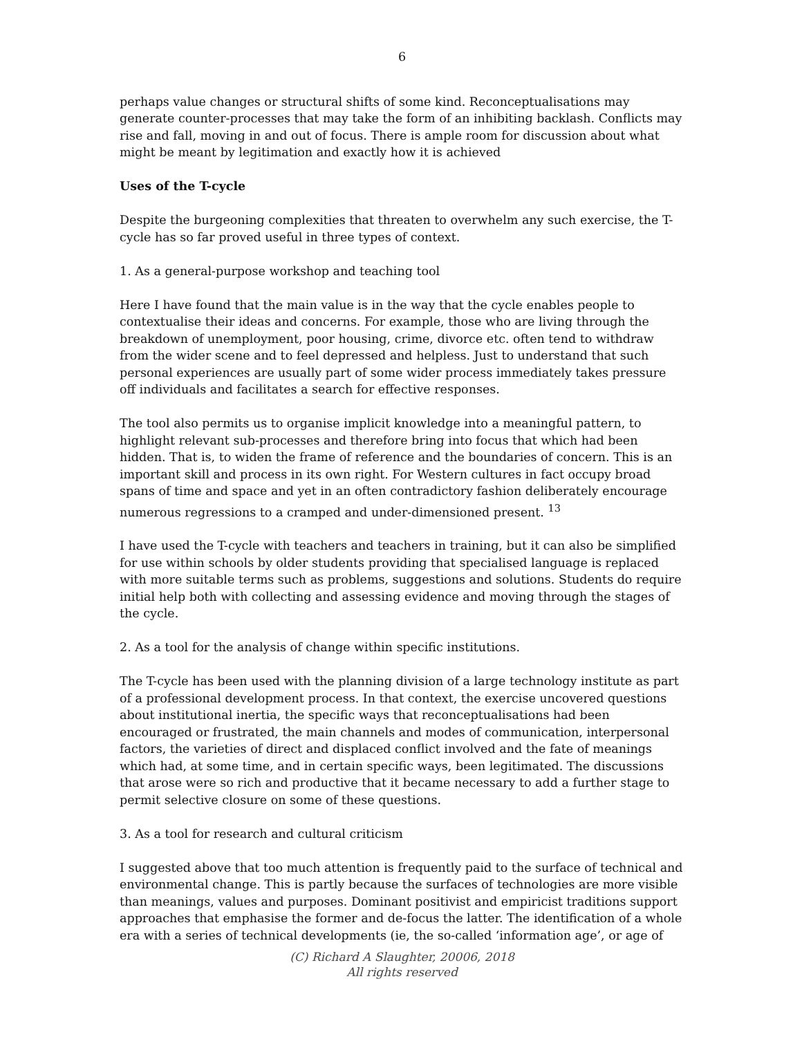6
perhaps value changes or structural shifts of some kind. Reconceptualisations may generate counter-processes that may take the form of an inhibiting backlash. Conflicts may rise and fall, moving in and out of focus. There is ample room for discussion about what might be meant by legitimation and exactly how it is achieved
Uses of the T-cycle
Despite the burgeoning complexities that threaten to overwhelm any such exercise, the T-cycle has so far proved useful in three types of context.
1. As a general-purpose workshop and teaching tool
Here I have found that the main value is in the way that the cycle enables people to contextualise their ideas and concerns. For example, those who are living through the breakdown of unemployment, poor housing, crime, divorce etc. often tend to withdraw from the wider scene and to feel depressed and helpless. Just to understand that such personal experiences are usually part of some wider process immediately takes pressure off individuals and facilitates a search for effective responses.
The tool also permits us to organise implicit knowledge into a meaningful pattern, to highlight relevant sub-processes and therefore bring into focus that which had been hidden. That is, to widen the frame of reference and the boundaries of concern. This is an important skill and process in its own right. For Western cultures in fact occupy broad spans of time and space and yet in an often contradictory fashion deliberately encourage numerous regressions to a cramped and under-dimensioned present. <sup>13</sup>
I have used the T-cycle with teachers and teachers in training, but it can also be simplified for use within schools by older students providing that specialised language is replaced with more suitable terms such as problems, suggestions and solutions. Students do require initial help both with collecting and assessing evidence and moving through the stages of the cycle.
2. As a tool for the analysis of change within specific institutions.
The T-cycle has been used with the planning division of a large technology institute as part of a professional development process. In that context, the exercise uncovered questions about institutional inertia, the specific ways that reconceptualisations had been encouraged or frustrated, the main channels and modes of communication, interpersonal factors, the varieties of direct and displaced conflict involved and the fate of meanings which had, at some time, and in certain specific ways, been legitimated. The discussions that arose were so rich and productive that it became necessary to add a further stage to permit selective closure on some of these questions.
3. As a tool for research and cultural criticism
I suggested above that too much attention is frequently paid to the surface of technical and environmental change. This is partly because the surfaces of technologies are more visible than meanings, values and purposes. Dominant positivist and empiricist traditions support approaches that emphasise the former and de-focus the latter. The identification of a whole era with a series of technical developments (ie, the so-called ‘information age’, or age of
(C) Richard A Slaughter, 20006, 2018
All rights reserved